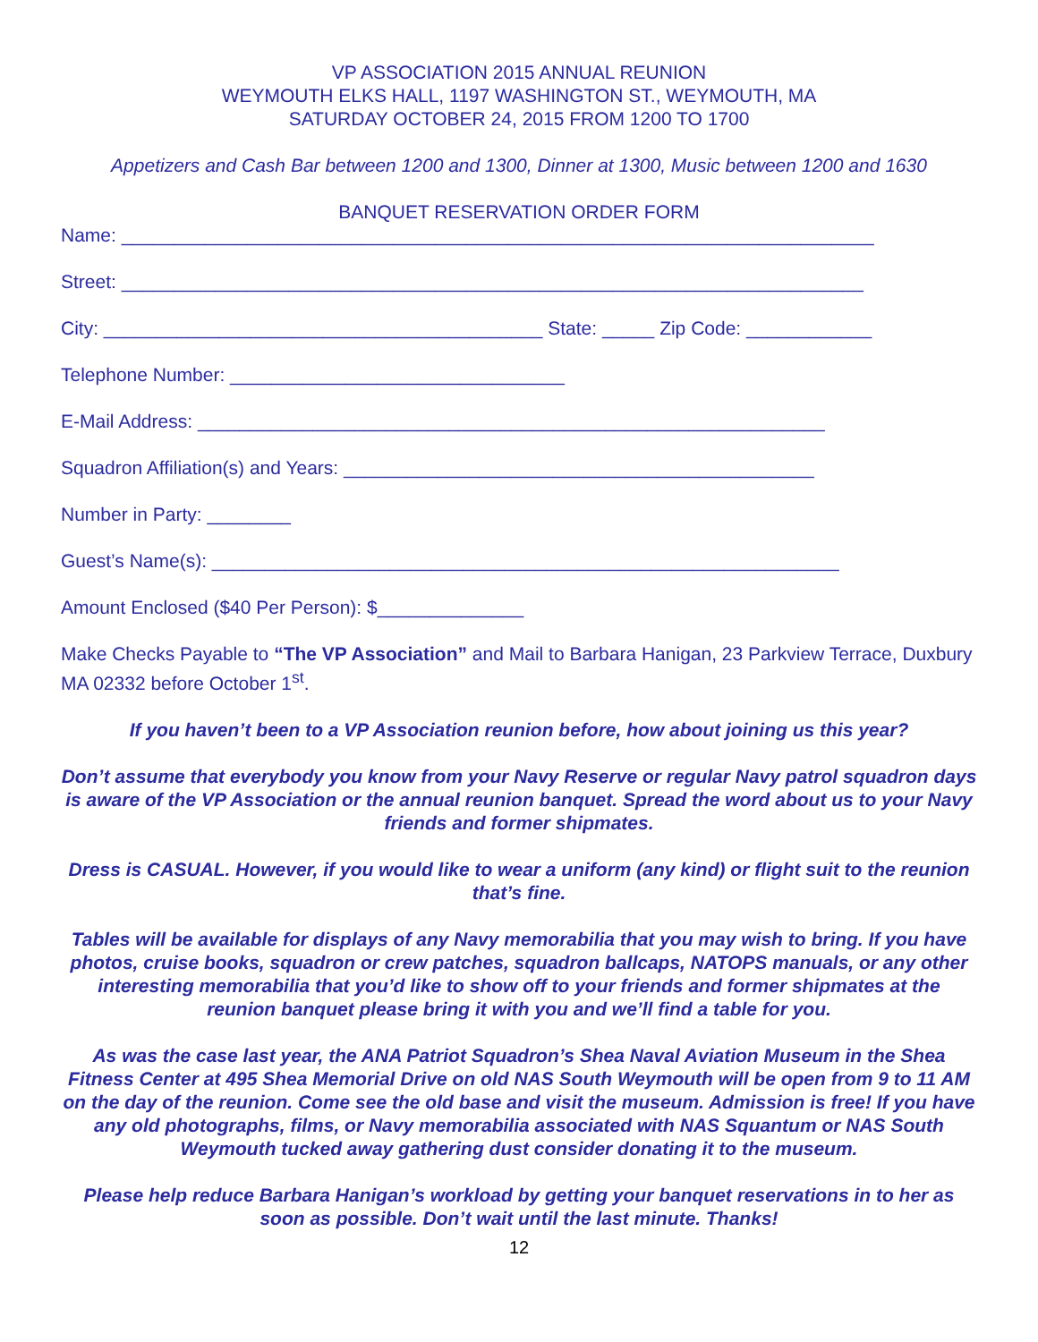VP ASSOCIATION 2015 ANNUAL REUNION
WEYMOUTH ELKS HALL, 1197 WASHINGTON ST., WEYMOUTH, MA
SATURDAY OCTOBER 24, 2015 FROM 1200 TO 1700
Appetizers and Cash Bar between 1200 and 1300, Dinner at 1300, Music between 1200 and 1630
BANQUET RESERVATION ORDER FORM
Name: ________________________________________________________________________
Street: _______________________________________________________________________
City: __________________________________________ State: _____ Zip Code: ____________
Telephone Number: ________________________________
E-Mail Address: ____________________________________________________________
Squadron Affiliation(s) and Years: _____________________________________________
Number in Party: ________
Guest’s Name(s): ____________________________________________________________
Amount Enclosed ($40 Per Person): $______________
Make Checks Payable to “The VP Association” and Mail to Barbara Hanigan, 23 Parkview Terrace, Duxbury MA 02332 before October 1<sup>st</sup>.
If you haven’t been to a VP Association reunion before, how about joining us this year?
Don’t assume that everybody you know from your Navy Reserve or regular Navy patrol squadron days is aware of the VP Association or the annual reunion banquet. Spread the word about us to your Navy friends and former shipmates.
Dress is CASUAL. However, if you would like to wear a uniform (any kind) or flight suit to the reunion that’s fine.
Tables will be available for displays of any Navy memorabilia that you may wish to bring. If you have photos, cruise books, squadron or crew patches, squadron ballcaps, NATOPS manuals, or any other interesting memorabilia that you’d like to show off to your friends and former shipmates at the reunion banquet please bring it with you and we’ll find a table for you.
As was the case last year, the ANA Patriot Squadron’s Shea Naval Aviation Museum in the Shea Fitness Center at 495 Shea Memorial Drive on old NAS South Weymouth will be open from 9 to 11 AM on the day of the reunion. Come see the old base and visit the museum. Admission is free! If you have any old photographs, films, or Navy memorabilia associated with NAS Squantum or NAS South Weymouth tucked away gathering dust consider donating it to the museum.
Please help reduce Barbara Hanigan’s workload by getting your banquet reservations in to her as soon as possible. Don’t wait until the last minute. Thanks!
12